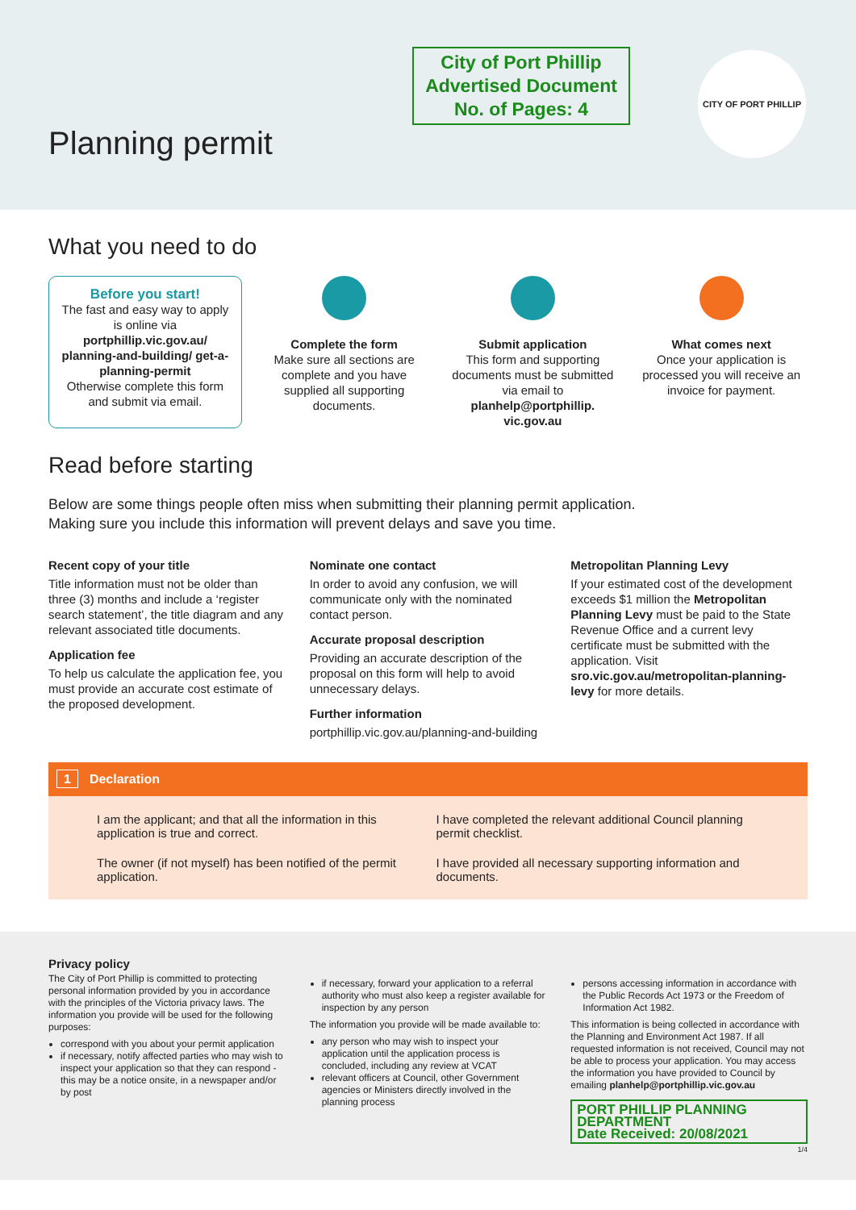City of Port Phillip
Advertised Document
No. of Pages: 4
CITY OF PORT PHILLIP
Planning permit
What you need to do
Before you start!
The fast and easy way to apply is online via
portphillip.vic.gov.au/ planning-and-building/ get-a-planning-permit
Otherwise complete this form and submit via email.
Complete the form
Make sure all sections are complete and you have supplied all supporting documents.
Submit application
This form and supporting documents must be submitted via email to planhelp@portphillip. vic.gov.au
What comes next
Once your application is processed you will receive an invoice for payment.
Read before starting
Below are some things people often miss when submitting their planning permit application.
Making sure you include this information will prevent delays and save you time.
Recent copy of your title
Title information must not be older than three (3) months and include a ‘register search statement’, the title diagram and any relevant associated title documents.
Application fee
To help us calculate the application fee, you must provide an accurate cost estimate of the proposed development.
Nominate one contact
In order to avoid any confusion, we will communicate only with the nominated contact person.
Accurate proposal description
Providing an accurate description of the proposal on this form will help to avoid unnecessary delays.
Further information
portphillip.vic.gov.au/planning-and-building
Metropolitan Planning Levy
If your estimated cost of the development exceeds $1 million the Metropolitan Planning Levy must be paid to the State Revenue Office and a current levy certificate must be submitted with the application. Visit sro.vic.gov.au/metropolitan-planning-levy for more details.
1 Declaration
I am the applicant; and that all the information in this application is true and correct.
I have completed the relevant additional Council planning permit checklist.
The owner (if not myself) has been notified of the permit application.
I have provided all necessary supporting information and documents.
Privacy policy
The City of Port Phillip is committed to protecting personal information provided by you in accordance with the principles of the Victoria privacy laws. The information you provide will be used for the following purposes:
correspond with you about your permit application
if necessary, notify affected parties who may wish to inspect your application so that they can respond - this may be a notice onsite, in a newspaper and/or by post
if necessary, forward your application to a referral authority who must also keep a register available for inspection by any person
The information you provide will be made available to:
any person who may wish to inspect your application until the application process is concluded, including any review at VCAT
relevant officers at Council, other Government agencies or Ministers directly involved in the planning process
persons accessing information in accordance with the Public Records Act 1973 or the Freedom of Information Act 1982.
This information is being collected in accordance with the Planning and Environment Act 1987. If all requested information is not received, Council may not be able to process your application. You may access the information you have provided to Council by emailing planhelp@portphillip.vic.gov.au
PORT PHILLIP PLANNING DEPARTMENT
Date Received: 20/08/2021
1/4